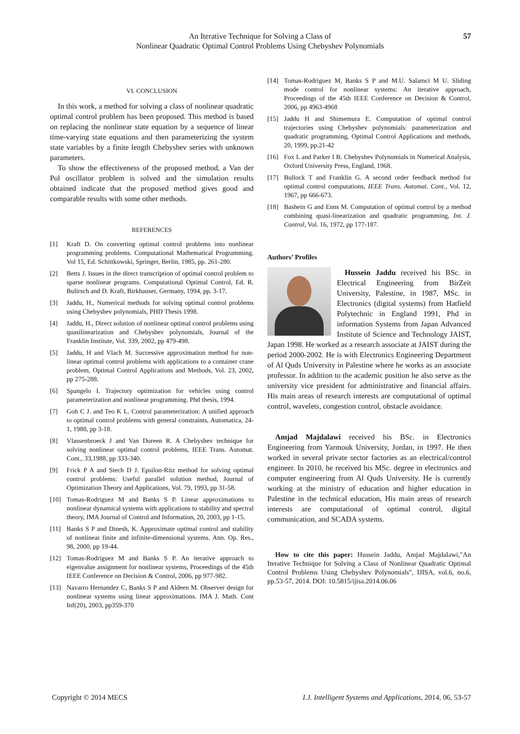An Iterative Technique for Solving a Class of
Nonlinear Quadratic Optimal Control Problems Using Chebyshev Polynomials
57
VI. CONCLUSION
In this work, a method for solving a class of nonlinear quadratic optimal control problem has been proposed. This method is based on replacing the nonlinear state equation by a sequence of linear time-varying state equations and then parameterizing the system state variables by a finite length Chebyshev series with unknown parameters.
To show the effectiveness of the proposed method, a Van der Pol oscillator problem is solved and the simulation results obtained indicate that the proposed method gives good and comparable results with some other methods.
REFERENCES
[1] Kraft D. On converting optimal control problems into nonlinear programming problems. Computational Mathematical Programming. Vol 15, Ed. Schittkowski, Springer, Berlin, 1985, pp. 261-280.
[2] Betts J. Issues in the direct transcription of optimal control problem to sparse nonlinear programs. Computational Optimal Control, Ed. R. Bulirsch and D. Kraft, Birkhauser, Germany, 1994, pp. 3-17.
[3] Jaddu, H., Numerical methods for solving optimal control problems using Chebyshev polynomials, PHD Thesis 1998.
[4] Jaddu, H., Direct solution of nonlinear optimal control problems using quasilinearization and Chebyshev polynomials, Journal of the Franklin Institute, Vol. 339, 2002, pp 479-498.
[5] Jaddu, H and Vlach M. Successive approximation method for non-linear optimal control problems with applications to a container crane problem, Optimal Control Applications and Methods, Vol. 23, 2002, pp 275-288.
[6] Spangelo I. Trajectory optimization for vehicles using control parameterization and nonlinear programming. Phd thesis, 1994.
[7] Goh C J. and Teo K L. Control parameterization: A unified approach to optimal control problems with general constraints, Automatica, 24-1, 1988, pp 3-18.
[8] Vlassenbroeck J and Van Doreen R. A Chebyshev technique for solving nonlinear optimal control problems, IEEE Trans. Automat. Cont., 33,1988, pp 333-340.
[9] Frick P A and Stech D J. Epsilon-Ritz method for solving optimal control problems: Useful parallel solution method, Journal of Optimization Theory and Applications, Vol. 79, 1993, pp 31-58.
[10] Tomas-Rodriguez M and Banks S P. Linear approximations to nonlinear dynamical systems with applications to stability and spectral theory, IMA Journal of Control and Information, 20, 2003, pp 1-15.
[11] Banks S P and Dinesh, K. Approximate optimal control and stability of nonlinear finite and infinite-dimensional systems. Ann. Op. Res., 98, 2000, pp 19-44.
[12] Tomas-Rodriguez M and Banks S P. An iterative approach to eigenvalue assignment for nonlinear systems, Proceedings of the 45th IEEE Conference on Decision & Control, 2006, pp 977-982.
[13] Navarro Hernandez C, Banks S P and Aldeen M. Observer design for nonlinear systems using linear approximations. IMA J. Math. Cont Inf(20), 2003, pp359-370
[14] Tomas-Rodriguez M, Banks S P and M.U. Salamci M U. Sliding mode control for nonlinear systems: An iterative approach, Proceedings of the 45th IEEE Conference on Decision & Control, 2006, pp 4963-4968
[15] Jaddu H and Shimemura E. Computation of optimal control trajectories using Chebyshev polynomials: parameterization and quadratic programming, Optimal Control Applications and methods, 20, 1999, pp.21-42
[16] Fox L and Parker I B. Chebyshev Polynomials in Numerical Analysis, Oxford University Press, England, 1968.
[17] Bullock T and Franklin G. A second order feedback method for optimal control computations, IEEE Trans. Automat. Cont., Vol. 12, 1967, pp 666-673.
[18] Bashein G and Enns M. Computation of optimal control by a method combining quasi-linearization and quadratic programming, Int. J. Control, Vol. 16, 1972, pp 177-187.
Authors’ Profiles
Hussein Jaddu received his BSc. in Electrical Engineering from BirZeit University, Palestine, in 1987, MSc. in Electronics (digital systems) from Hatfield Polytechnic in England 1991, Phd in information Systems from Japan Advanced Institute of Science and Technology JAIST, Japan 1998. He worked as a research associate at JAIST during the period 2000-2002. He is with Electronics Engineering Department of Al Quds University in Palestine where he works as an associate professor. In addition to the academic position he also serve as the university vice president for administrative and financial affairs. His main areas of research interests are computational of optimal control, wavelets, congestion control, obstacle avoidance.
Amjad Majdalawi received his BSc. in Electronics Engineering from Yarmouk University, Jordan, in 1997. He then worked in several private sector factories as an electrical/control engineer. In 2010, he received his MSc. degree in electronics and computer engineering from Al Quds University. He is currently working at the ministry of education and higher education in Palestine in the technical education, His main areas of research interests are computational of optimal control, digital communication, and SCADA systems.
How to cite this paper: Hussein Jaddu, Amjad Majdalawi,"An Iterative Technique for Solving a Class of Nonlinear Quadratic Optimal Control Problems Using Chebyshev Polynomials", IJISA, vol.6, no.6, pp.53-57, 2014. DOI: 10.5815/ijisa.2014.06.06
Copyright © 2014 MECS I.J. Intelligent Systems and Applications, 2014, 06, 53-57